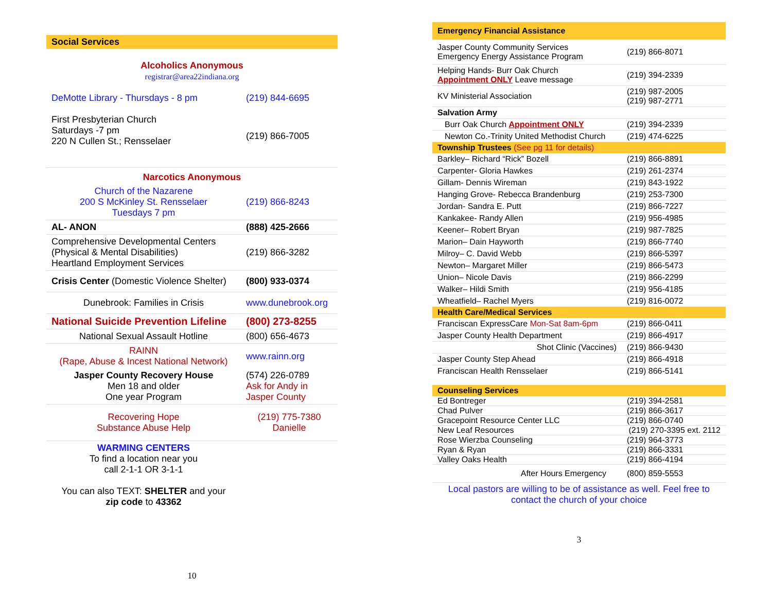| Social Services | |
| Alcoholics Anonymous registrar@area22indiana.org | |
| DeMotte Library - Thursdays - 8 pm | (219) 844-6695 |
| First Presbyterian Church Saturdays -7 pm 220 N Cullen St.; Rensselaer | (219) 866-7005 |
| Narcotics Anonymous | |
| Church of the Nazarene 200 S McKinley St. Rensselaer Tuesdays 7 pm | (219) 866-8243 |
| AL- ANON | (888) 425-2666 |
| Comprehensive Developmental Centers (Physical & Mental Disabilities) Heartland Employment Services | (219) 866-3282 |
| Crisis Center (Domestic Violence Shelter) | (800) 933-0374 |
| Dunebrook: Families in Crisis | www.dunebrook.org |
| National Suicide Prevention Lifeline | (800) 273-8255 |
| National Sexual Assault Hotline | (800) 656-4673 |
| RAINN (Rape, Abuse & Incest National Network) | www.rainn.org |
| Jasper County Recovery House Men 18 and older One year Program | (574) 226-0789 Ask for Andy in Jasper County |
| Recovering Hope Substance Abuse Help | (219) 775-7380 Danielle |
| WARMING CENTERS To find a location near you call 2-1-1 OR 3-1-1 You can also TEXT: SHELTER and your zip code to 43362 | |
10
| Emergency Financial Assistance | |
| Jasper County Community Services Emergency Energy Assistance Program | (219) 866-8071 |
| Helping Hands- Burr Oak Church Appointment ONLY Leave message | (219) 394-2339 |
| KV Ministerial Association | (219) 987-2005 (219) 987-2771 |
| Salvation Army | |
| Burr Oak Church Appointment ONLY | (219) 394-2339 |
| Newton Co.-Trinity United Methodist Church | (219) 474-6225 |
| Township Trustees (See pg 11 for details) | |
| Barkley– Richard “Rick” Bozell | (219) 866-8891 |
| Carpenter- Gloria Hawkes | (219) 261-2374 |
| Gillam- Dennis Wireman | (219) 843-1922 |
| Hanging Grove- Rebecca Brandenburg | (219) 253-7300 |
| Jordan- Sandra E. Putt | (219) 866-7227 |
| Kankakee- Randy Allen | (219) 956-4985 |
| Keener– Robert Bryan | (219) 987-7825 |
| Marion– Dain Hayworth | (219) 866-7740 |
| Milroy– C. David Webb | (219) 866-5397 |
| Newton– Margaret Miller | (219) 866-5473 |
| Union– Nicole Davis | (219) 866-2299 |
| Walker– Hildi Smith | (219) 956-4185 |
| Wheatfield– Rachel Myers | (219) 816-0072 |
| Health Care/Medical Services | |
| Franciscan ExpressCare Mon-Sat 8am-6pm | (219) 866-0411 |
| Jasper County Health Department | (219) 866-4917 |
| Shot Clinic (Vaccines) | (219) 866-9430 |
| Jasper County Step Ahead | (219) 866-4918 |
| Franciscan Health Rensselaer | (219) 866-5141 |
| Counseling Services | |
| Ed Bontreger | (219) 394-2581 |
| Chad Pulver | (219) 866-3617 |
| Gracepoint Resource Center LLC | (219) 866-0740 |
| New Leaf Resources | (219) 270-3395 ext. 2112 |
| Rose Wierzba Counseling | (219) 964-3773 |
| Ryan & Ryan | (219) 866-3331 |
| Valley Oaks Health | (219) 866-4194 |
| After Hours Emergency | (800) 859-5553 |
| Local pastors are willing to be of assistance as well. Feel free to contact the church of your choice | |
3